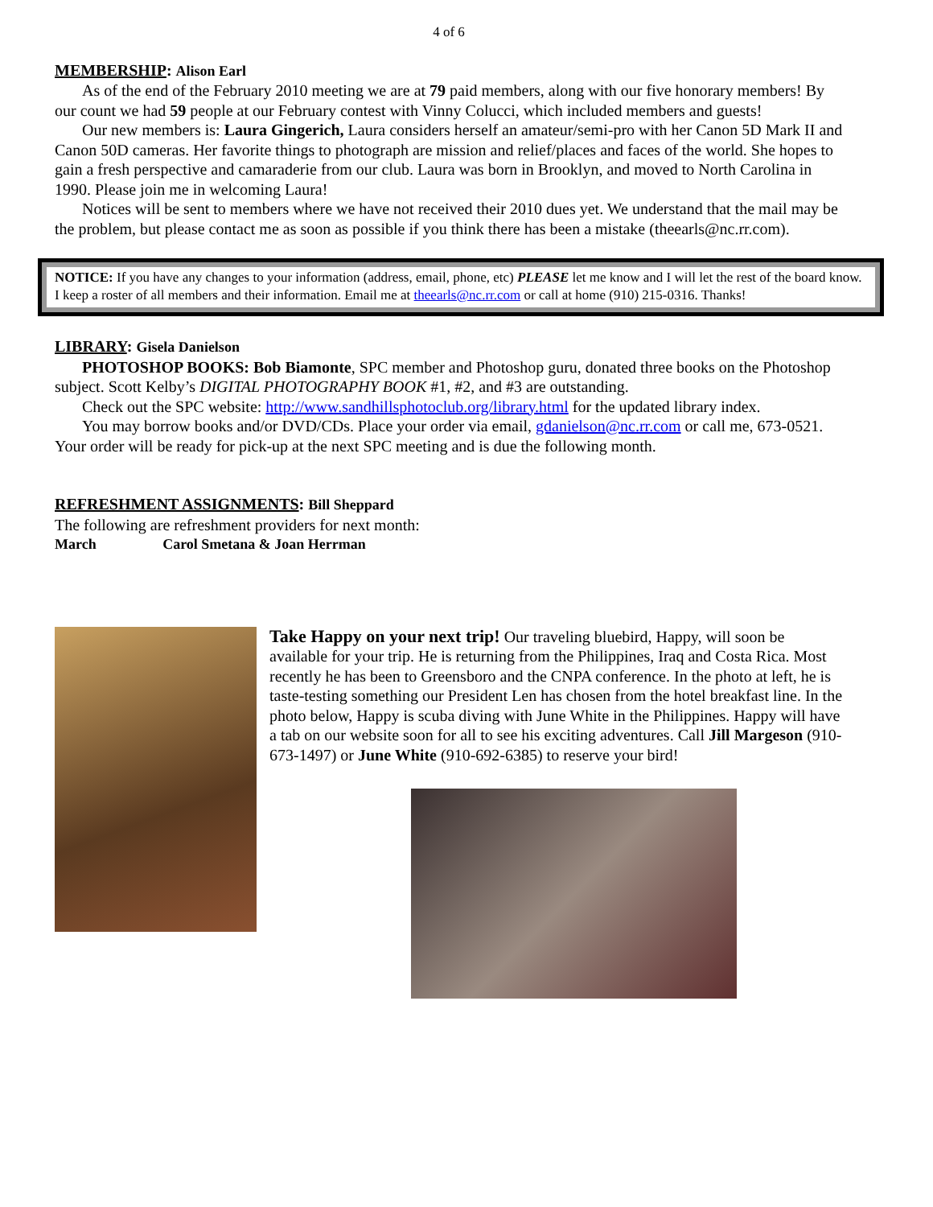4 of 6
MEMBERSHIP: Alison Earl
As of the end of the February 2010 meeting we are at 79 paid members, along with our five honorary members! By our count we had 59 people at our February contest with Vinny Colucci, which included members and guests!
Our new members is: Laura Gingerich, Laura considers herself an amateur/semi-pro with her Canon 5D Mark II and Canon 50D cameras. Her favorite things to photograph are mission and relief/places and faces of the world. She hopes to gain a fresh perspective and camaraderie from our club. Laura was born in Brooklyn, and moved to North Carolina in 1990. Please join me in welcoming Laura!
Notices will be sent to members where we have not received their 2010 dues yet. We understand that the mail may be the problem, but please contact me as soon as possible if you think there has been a mistake (theearls@nc.rr.com).
NOTICE: If you have any changes to your information (address, email, phone, etc) PLEASE let me know and I will let the rest of the board know. I keep a roster of all members and their information. Email me at theearls@nc.rr.com or call at home (910) 215-0316. Thanks!
LIBRARY: Gisela Danielson
PHOTOSHOP BOOKS: Bob Biamonte, SPC member and Photoshop guru, donated three books on the Photoshop subject. Scott Kelby’s DIGITAL PHOTOGRAPHY BOOK #1, #2, and #3 are outstanding.
Check out the SPC website: http://www.sandhillsphotoclub.org/library.html for the updated library index.
You may borrow books and/or DVD/CDs. Place your order via email, gdanielson@nc.rr.com or call me, 673-0521. Your order will be ready for pick-up at the next SPC meeting and is due the following month.
REFRESHMENT ASSIGNMENTS: Bill Sheppard
The following are refreshment providers for next month:
March Carol Smetana & Joan Herrman
Take Happy on your next trip! Our traveling bluebird, Happy, will soon be available for your trip. He is returning from the Philippines, Iraq and Costa Rica. Most recently he has been to Greensboro and the CNPA conference. In the photo at left, he is taste-testing something our President Len has chosen from the hotel breakfast line. In the photo below, Happy is scuba diving with June White in the Philippines. Happy will have a tab on our website soon for all to see his exciting adventures. Call Jill Margeson (910-673-1497) or June White (910-692-6385) to reserve your bird!